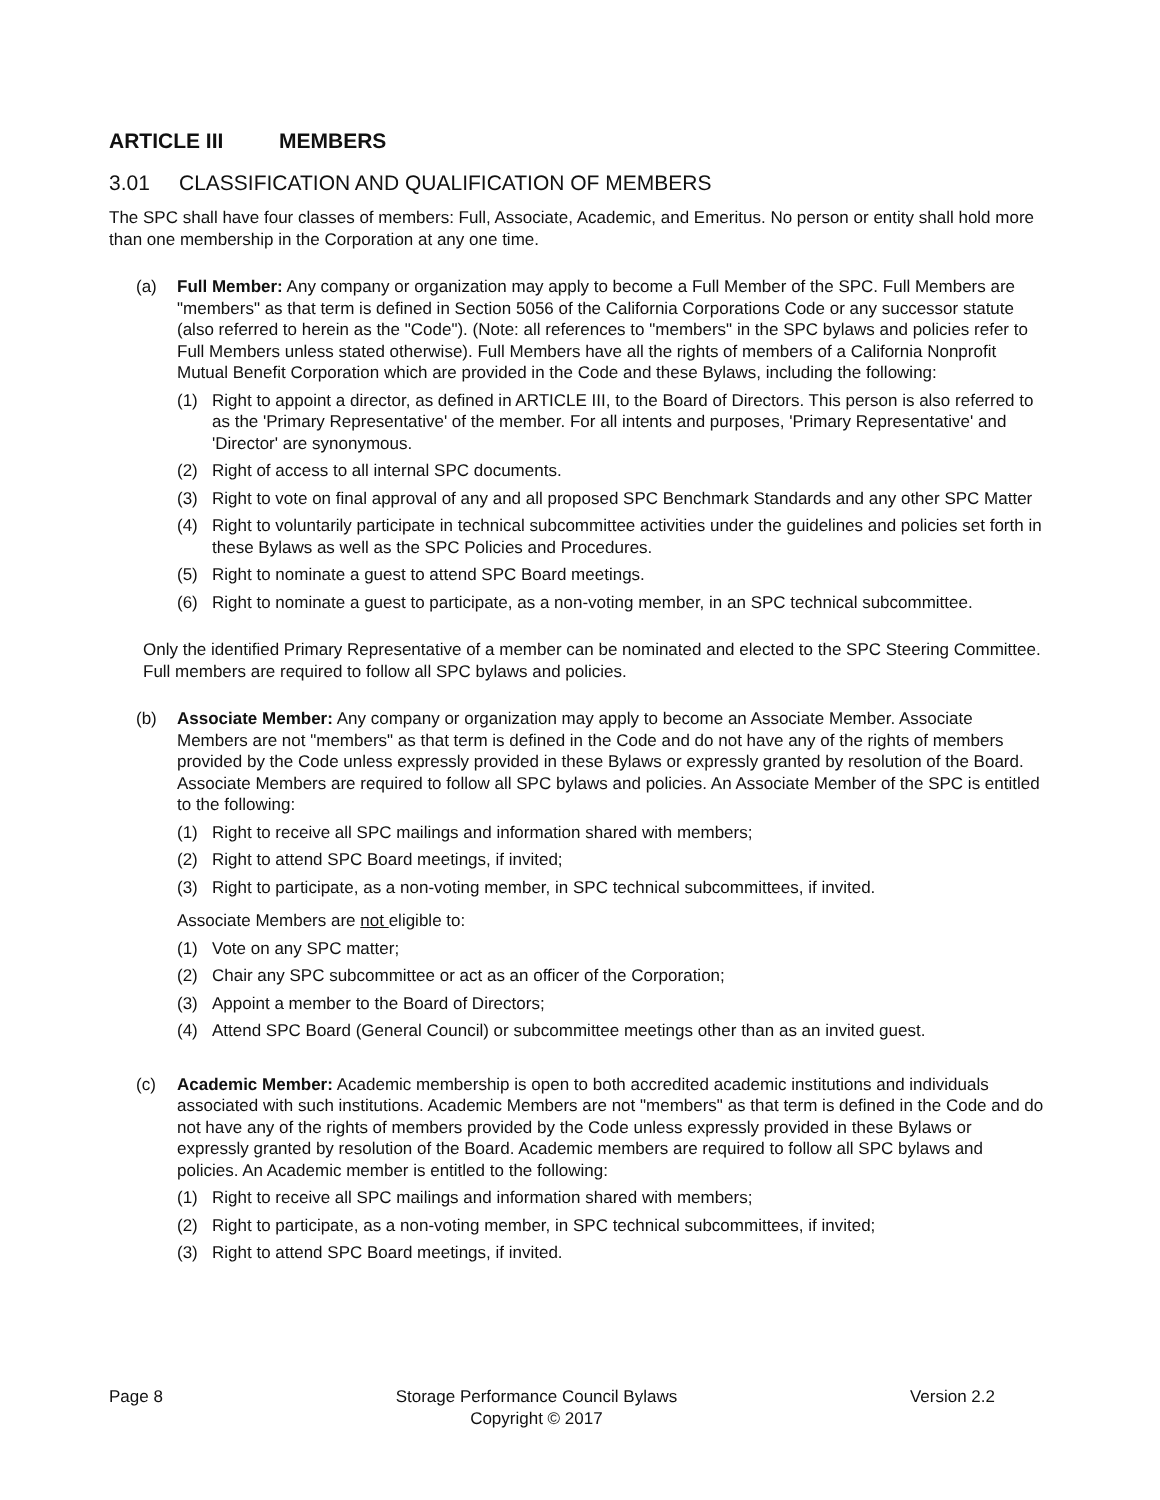ARTICLE III MEMBERS
3.01 CLASSIFICATION AND QUALIFICATION OF MEMBERS
The SPC shall have four classes of members: Full, Associate, Academic, and Emeritus. No person or entity shall hold more than one membership in the Corporation at any one time.
(a) Full Member: Any company or organization may apply to become a Full Member of the SPC. Full Members are "members" as that term is defined in Section 5056 of the California Corporations Code or any successor statute (also referred to herein as the "Code"). (Note: all references to "members" in the SPC bylaws and policies refer to Full Members unless stated otherwise). Full Members have all the rights of members of a California Nonprofit Mutual Benefit Corporation which are provided in the Code and these Bylaws, including the following:
(1) Right to appoint a director, as defined in ARTICLE III, to the Board of Directors. This person is also referred to as the 'Primary Representative' of the member. For all intents and purposes, 'Primary Representative' and 'Director' are synonymous.
(2) Right of access to all internal SPC documents.
(3) Right to vote on final approval of any and all proposed SPC Benchmark Standards and any other SPC Matter
(4) Right to voluntarily participate in technical subcommittee activities under the guidelines and policies set forth in these Bylaws as well as the SPC Policies and Procedures.
(5) Right to nominate a guest to attend SPC Board meetings.
(6) Right to nominate a guest to participate, as a non-voting member, in an SPC technical subcommittee.
Only the identified Primary Representative of a member can be nominated and elected to the SPC Steering Committee. Full members are required to follow all SPC bylaws and policies.
(b) Associate Member: Any company or organization may apply to become an Associate Member. Associate Members are not "members" as that term is defined in the Code and do not have any of the rights of members provided by the Code unless expressly provided in these Bylaws or expressly granted by resolution of the Board. Associate Members are required to follow all SPC bylaws and policies. An Associate Member of the SPC is entitled to the following:
(1) Right to receive all SPC mailings and information shared with members;
(2) Right to attend SPC Board meetings, if invited;
(3) Right to participate, as a non-voting member, in SPC technical subcommittees, if invited.
Associate Members are not eligible to:
(1) Vote on any SPC matter;
(2) Chair any SPC subcommittee or act as an officer of the Corporation;
(3) Appoint a member to the Board of Directors;
(4) Attend SPC Board (General Council) or subcommittee meetings other than as an invited guest.
(c) Academic Member: Academic membership is open to both accredited academic institutions and individuals associated with such institutions. Academic Members are not "members" as that term is defined in the Code and do not have any of the rights of members provided by the Code unless expressly provided in these Bylaws or expressly granted by resolution of the Board. Academic members are required to follow all SPC bylaws and policies. An Academic member is entitled to the following:
(1) Right to receive all SPC mailings and information shared with members;
(2) Right to participate, as a non-voting member, in SPC technical subcommittees, if invited;
(3) Right to attend SPC Board meetings, if invited.
Page 8 Storage Performance Council Bylaws
Copyright © 2017
Version 2.2